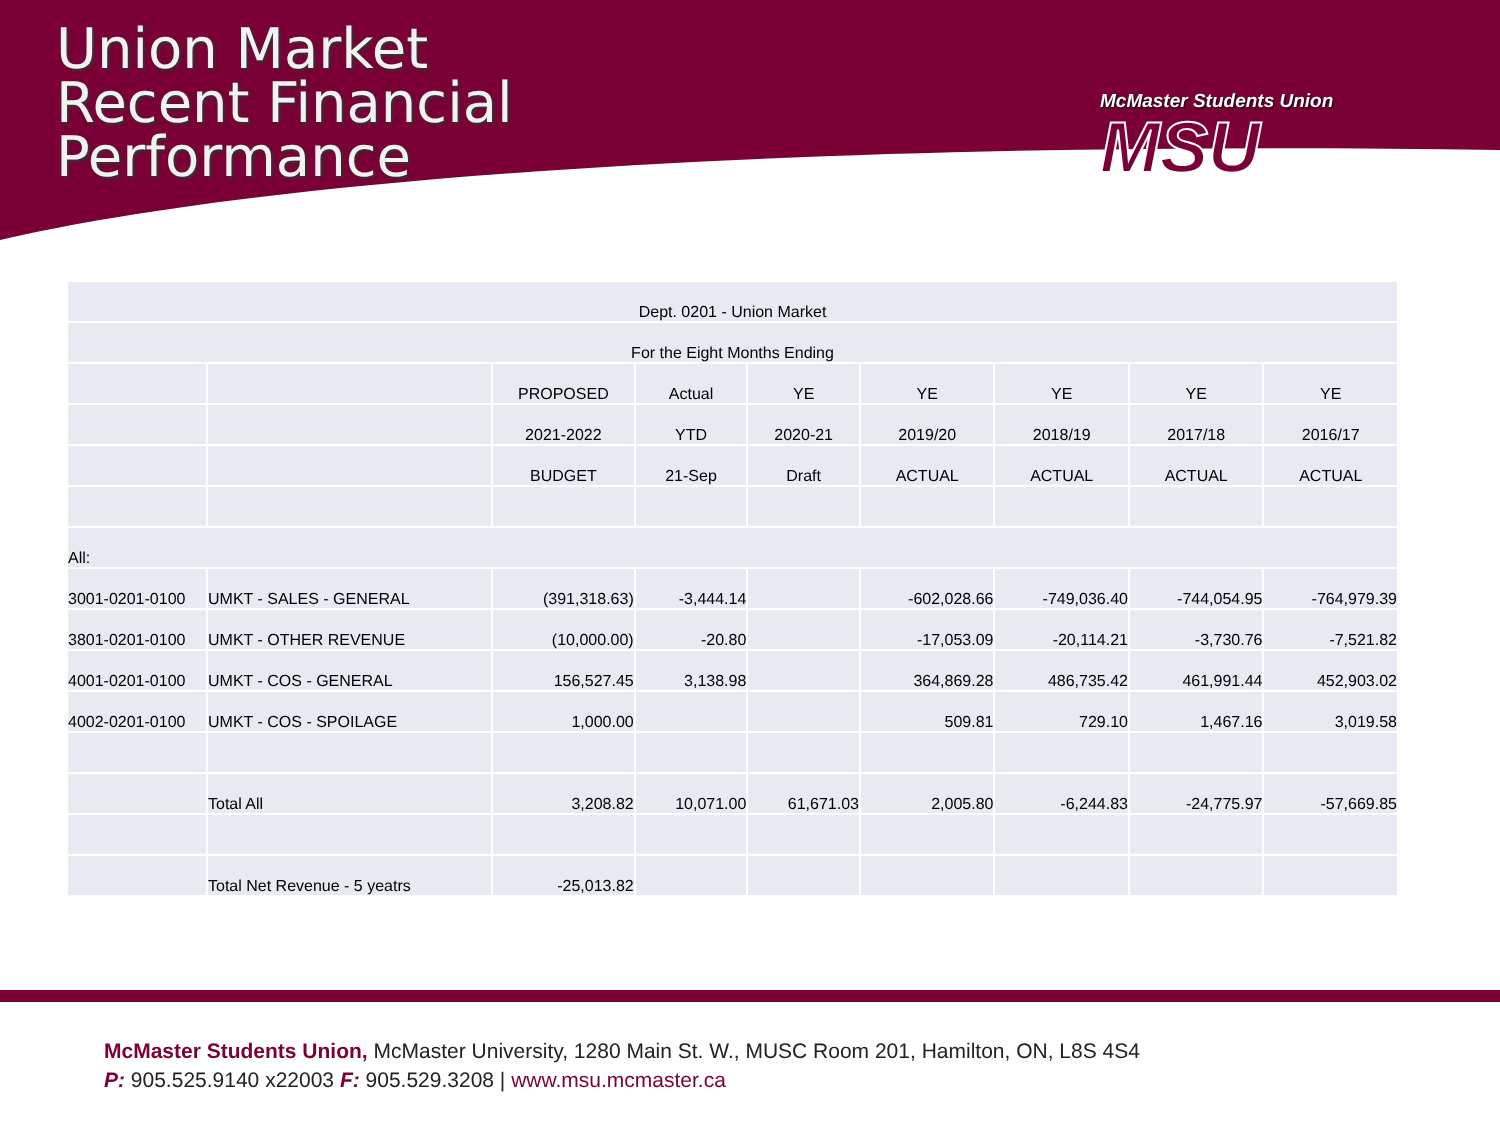Union Market
Recent Financial
Performance
McMaster Students Union
MSU
| Dept. 0201 - Union Market | | | | | | | | |
| For the Eight Months Ending | | | | | | | | |
| | | PROPOSED | Actual | YE | YE | YE | YE | YE |
| | | 2021-2022 | YTD | 2020-21 | 2019/20 | 2018/19 | 2017/18 | 2016/17 |
| | | BUDGET | 21-Sep | Draft | ACTUAL | ACTUAL | ACTUAL | ACTUAL |
| All: | | | | | | | | |
| 3001-0201-0100 | UMKT - SALES - GENERAL | (391,318.63) | -3,444.14 | | -602,028.66 | -749,036.40 | -744,054.95 | -764,979.39 |
| 3801-0201-0100 | UMKT - OTHER REVENUE | (10,000.00) | -20.80 | | -17,053.09 | -20,114.21 | -3,730.76 | -7,521.82 |
| 4001-0201-0100 | UMKT - COS - GENERAL | 156,527.45 | 3,138.98 | | 364,869.28 | 486,735.42 | 461,991.44 | 452,903.02 |
| 4002-0201-0100 | UMKT - COS - SPOILAGE | 1,000.00 | | | 509.81 | 729.10 | 1,467.16 | 3,019.58 |
| | Total All | 3,208.82 | 10,071.00 | 61,671.03 | 2,005.80 | -6,244.83 | -24,775.97 | -57,669.85 |
| | Total Net Revenue - 5 yeatrs | -25,013.82 | | | | | | |
McMaster Students Union, McMaster University, 1280 Main St. W., MUSC Room 201, Hamilton, ON, L8S 4S4
P: 905.525.9140 x22003 F: 905.529.3208 | www.msu.mcmaster.ca